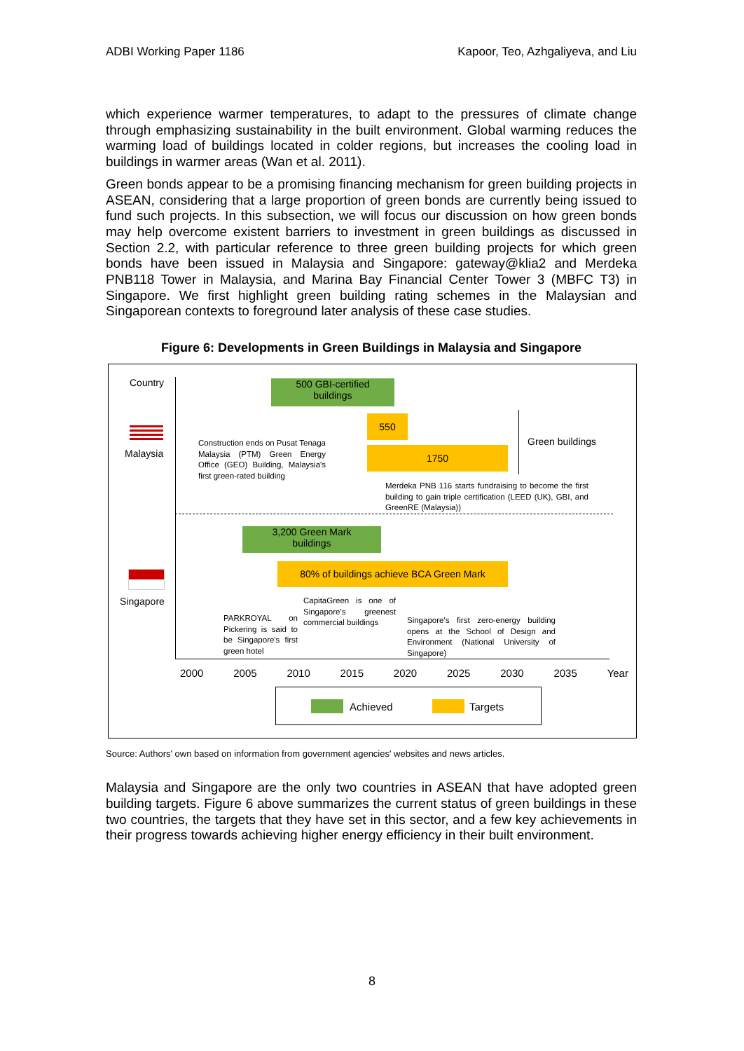ADBI Working Paper 1186 Kapoor, Teo, Azhgaliyeva, and Liu
which experience warmer temperatures, to adapt to the pressures of climate change through emphasizing sustainability in the built environment. Global warming reduces the warming load of buildings located in colder regions, but increases the cooling load in buildings in warmer areas (Wan et al. 2011).
Green bonds appear to be a promising financing mechanism for green building projects in ASEAN, considering that a large proportion of green bonds are currently being issued to fund such projects. In this subsection, we will focus our discussion on how green bonds may help overcome existent barriers to investment in green buildings as discussed in Section 2.2, with particular reference to three green building projects for which green bonds have been issued in Malaysia and Singapore: gateway@klia2 and Merdeka PNB118 Tower in Malaysia, and Marina Bay Financial Center Tower 3 (MBFC T3) in Singapore. We first highlight green building rating schemes in the Malaysian and Singaporean contexts to foreground later analysis of these case studies.
Figure 6: Developments in Green Buildings in Malaysia and Singapore
Country
Malaysia
Singapore
500 GBI-certified
buildings
550
1750
Green buildings
Construction ends on Pusat Tenaga Malaysia (PTM) Green Energy Office (GEO) Building, Malaysia's first green-rated building
Merdeka PNB 116 starts fundraising to become the first building to gain triple certification (LEED (UK), GBI, and GreenRE (Malaysia))
3,200 Green Mark
buildings
80% of buildings achieve BCA Green Mark
CapitaGreen is one of Singapore's greenest commercial buildings
PARKROYAL on Pickering is said to be Singapore's first green hotel
Singapore's first zero-energy building opens at the School of Design and Environment (National University of Singapore)
2000 2005 2010 2015 2020 2025 2030 2035 Year
Achieved Targets
Source: Authors' own based on information from government agencies' websites and news articles.
Malaysia and Singapore are the only two countries in ASEAN that have adopted green building targets. Figure 6 above summarizes the current status of green buildings in these two countries, the targets that they have set in this sector, and a few key achievements in their progress towards achieving higher energy efficiency in their built environment.
8